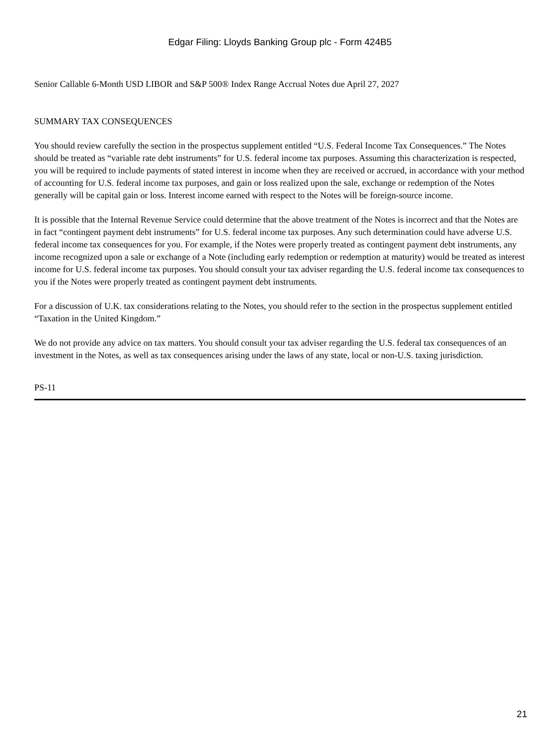Edgar Filing: Lloyds Banking Group plc - Form 424B5
Senior Callable 6-Month USD LIBOR and S&P 500® Index Range Accrual Notes due April 27, 2027
SUMMARY TAX CONSEQUENCES
You should review carefully the section in the prospectus supplement entitled “U.S. Federal Income Tax Consequences.” The Notes should be treated as “variable rate debt instruments” for U.S. federal income tax purposes. Assuming this characterization is respected, you will be required to include payments of stated interest in income when they are received or accrued, in accordance with your method of accounting for U.S. federal income tax purposes, and gain or loss realized upon the sale, exchange or redemption of the Notes generally will be capital gain or loss. Interest income earned with respect to the Notes will be foreign-source income.
It is possible that the Internal Revenue Service could determine that the above treatment of the Notes is incorrect and that the Notes are in fact “contingent payment debt instruments” for U.S. federal income tax purposes. Any such determination could have adverse U.S. federal income tax consequences for you. For example, if the Notes were properly treated as contingent payment debt instruments, any income recognized upon a sale or exchange of a Note (including early redemption or redemption at maturity) would be treated as interest income for U.S. federal income tax purposes. You should consult your tax adviser regarding the U.S. federal income tax consequences to you if the Notes were properly treated as contingent payment debt instruments.
For a discussion of U.K. tax considerations relating to the Notes, you should refer to the section in the prospectus supplement entitled “Taxation in the United Kingdom.”
We do not provide any advice on tax matters. You should consult your tax adviser regarding the U.S. federal tax consequences of an investment in the Notes, as well as tax consequences arising under the laws of any state, local or non-U.S. taxing jurisdiction.
PS-11
21